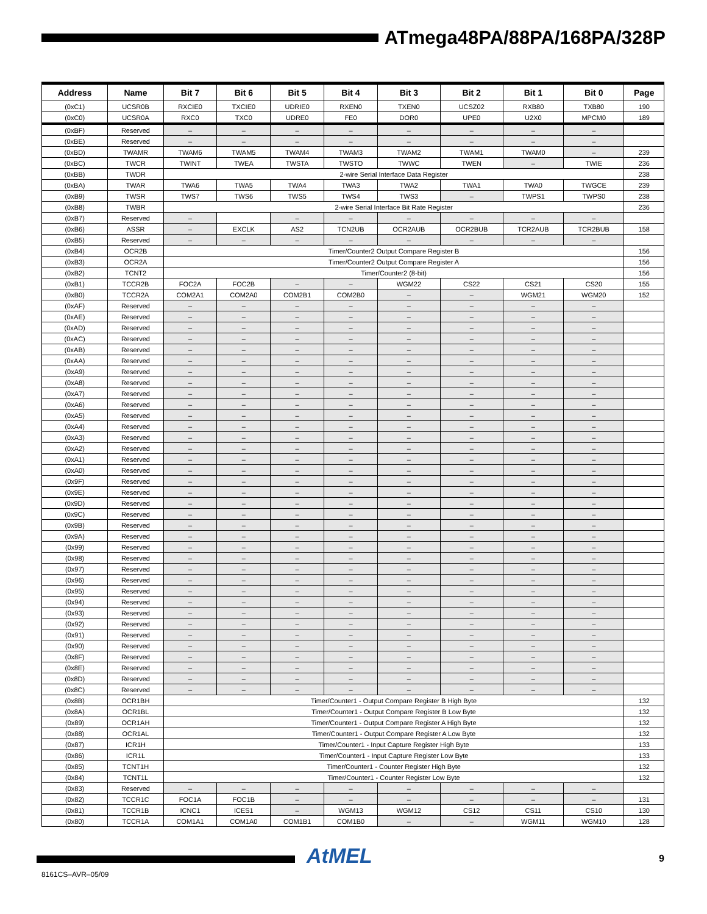ATmega48PA/88PA/168PA/328P
| Address | Name | Bit 7 | Bit 6 | Bit 5 | Bit 4 | Bit 3 | Bit 2 | Bit 1 | Bit 0 | Page |
| --- | --- | --- | --- | --- | --- | --- | --- | --- | --- | --- |
| (0xC1) | UCSR0B | RXCIE0 | TXCIE0 | UDRIE0 | RXEN0 | TXEN0 | UCSZ02 | RXB80 | TXB80 | 190 |
| (0xC0) | UCSR0A | RXC0 | TXC0 | UDRE0 | FE0 | DOR0 | UPE0 | U2X0 | MPCM0 | 189 |
| (0xBF) | Reserved | – | – | – | – | – | – | – | – | |
| (0xBE) | Reserved | – | – | – | – | – | – | – | – | |
| (0xBD) | TWAMR | TWAM6 | TWAM5 | TWAM4 | TWAM3 | TWAM2 | TWAM1 | TWAM0 | – | 239 |
| (0xBC) | TWCR | TWINT | TWEA | TWSTA | TWSTO | TWWC | TWEN | – | TWIE | 236 |
| (0xBB) | TWDR | 2-wire Serial Interface Data Register | | | | | | | | 238 |
| (0xBA) | TWAR | TWA6 | TWA5 | TWA4 | TWA3 | TWA2 | TWA1 | TWA0 | TWGCE | 239 |
| (0xB9) | TWSR | TWS7 | TWS6 | TWS5 | TWS4 | TWS3 | – | TWPS1 | TWPS0 | 238 |
| (0xB8) | TWBR | 2-wire Serial Interface Bit Rate Register | | | | | | | | 236 |
| (0xB7) | Reserved | – | | – | – | – | – | – | – | |
| (0xB6) | ASSR | – | EXCLK | AS2 | TCN2UB | OCR2AUB | OCR2BUB | TCR2AUB | TCR2BUB | 158 |
| (0xB5) | Reserved | – | – | – | – | – | – | – | – | |
| (0xB4) | OCR2B | Timer/Counter2 Output Compare Register B | | | | | | | | 156 |
| (0xB3) | OCR2A | Timer/Counter2 Output Compare Register A | | | | | | | | 156 |
| (0xB2) | TCNT2 | Timer/Counter2 (8-bit) | | | | | | | | 156 |
| (0xB1) | TCCR2B | FOC2A | FOC2B | – | – | WGM22 | CS22 | CS21 | CS20 | 155 |
| (0xB0) | TCCR2A | COM2A1 | COM2A0 | COM2B1 | COM2B0 | – | – | WGM21 | WGM20 | 152 |
| (0xAF) | Reserved | – | – | – | – | – | – | – | – | |
| (0xAE) | Reserved | – | – | – | – | – | – | – | – | |
| (0xAD) | Reserved | – | – | – | – | – | – | – | – | |
| (0xAC) | Reserved | – | – | – | – | – | – | – | – | |
| (0xAB) | Reserved | – | – | – | – | – | – | – | – | |
| (0xAA) | Reserved | – | – | – | – | – | – | – | – | |
| (0xA9) | Reserved | – | – | – | – | – | – | – | – | |
| (0xA8) | Reserved | – | – | – | – | – | – | – | – | |
| (0xA7) | Reserved | – | – | – | – | – | – | – | – | |
| (0xA6) | Reserved | – | – | – | – | – | – | – | – | |
| (0xA5) | Reserved | – | – | – | – | – | – | – | – | |
| (0xA4) | Reserved | – | – | – | – | – | – | – | – | |
| (0xA3) | Reserved | – | – | – | – | – | – | – | – | |
| (0xA2) | Reserved | – | – | – | – | – | – | – | – | |
| (0xA1) | Reserved | – | – | – | – | – | – | – | – | |
| (0xA0) | Reserved | – | – | – | – | – | – | – | – | |
| (0x9F) | Reserved | – | – | – | – | – | – | – | – | |
| (0x9E) | Reserved | – | – | – | – | – | – | – | – | |
| (0x9D) | Reserved | – | – | – | – | – | – | – | – | |
| (0x9C) | Reserved | – | – | – | – | – | – | – | – | |
| (0x9B) | Reserved | – | – | – | – | – | – | – | – | |
| (0x9A) | Reserved | – | – | – | – | – | – | – | – | |
| (0x99) | Reserved | – | – | – | – | – | – | – | – | |
| (0x98) | Reserved | – | – | – | – | – | – | – | – | |
| (0x97) | Reserved | – | – | – | – | – | – | – | – | |
| (0x96) | Reserved | – | – | – | – | – | – | – | – | |
| (0x95) | Reserved | – | – | – | – | – | – | – | – | |
| (0x94) | Reserved | – | – | – | – | – | – | – | – | |
| (0x93) | Reserved | – | – | – | – | – | – | – | – | |
| (0x92) | Reserved | – | – | – | – | – | – | – | – | |
| (0x91) | Reserved | – | – | – | – | – | – | – | – | |
| (0x90) | Reserved | – | – | – | – | – | – | – | – | |
| (0x8F) | Reserved | – | – | – | – | – | – | – | – | |
| (0x8E) | Reserved | – | – | – | – | – | – | – | – | |
| (0x8D) | Reserved | – | – | – | – | – | – | – | – | |
| (0x8C) | Reserved | – | – | – | – | – | – | – | – | |
| (0x8B) | OCR1BH | Timer/Counter1 - Output Compare Register B High Byte | | | | | | | | 132 |
| (0x8A) | OCR1BL | Timer/Counter1 - Output Compare Register B Low Byte | | | | | | | | 132 |
| (0x89) | OCR1AH | Timer/Counter1 - Output Compare Register A High Byte | | | | | | | | 132 |
| (0x88) | OCR1AL | Timer/Counter1 - Output Compare Register A Low Byte | | | | | | | | 132 |
| (0x87) | ICR1H | Timer/Counter1 - Input Capture Register High Byte | | | | | | | | 133 |
| (0x86) | ICR1L | Timer/Counter1 - Input Capture Register Low Byte | | | | | | | | 133 |
| (0x85) | TCNT1H | Timer/Counter1 - Counter Register High Byte | | | | | | | | 132 |
| (0x84) | TCNT1L | Timer/Counter1 - Counter Register Low Byte | | | | | | | | 132 |
| (0x83) | Reserved | – | – | – | – | – | – | – | – | |
| (0x82) | TCCR1C | FOC1A | FOC1B | – | – | – | – | – | – | 131 |
| (0x81) | TCCR1B | ICNC1 | ICES1 | – | WGM13 | WGM12 | CS12 | CS11 | CS10 | 130 |
| (0x80) | TCCR1A | COM1A1 | COM1A0 | COM1B1 | COM1B0 | – | – | WGM11 | WGM10 | 128 |
AtMEL 9
8161CS–AVR–05/09